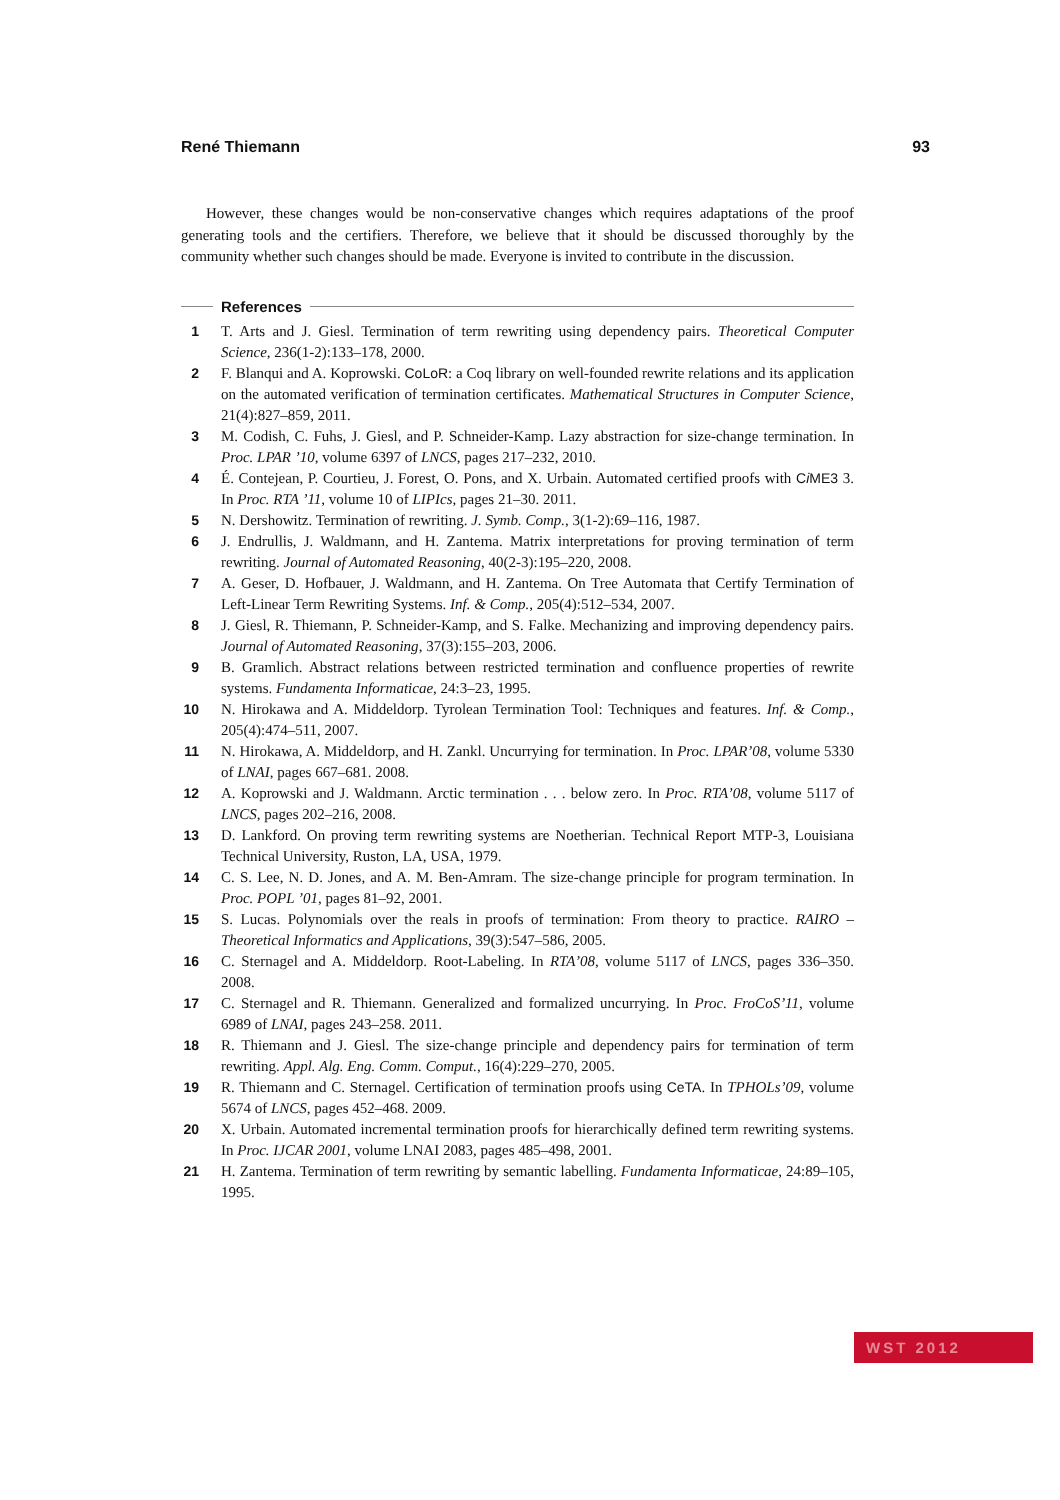René Thiemann 93
However, these changes would be non-conservative changes which requires adaptations of the proof generating tools and the certifiers. Therefore, we believe that it should be discussed thoroughly by the community whether such changes should be made. Everyone is invited to contribute in the discussion.
References
1 T. Arts and J. Giesl. Termination of term rewriting using dependency pairs. Theoretical Computer Science, 236(1-2):133–178, 2000.
2 F. Blanqui and A. Koprowski. CoLoR: a Coq library on well-founded rewrite relations and its application on the automated verification of termination certificates. Mathematical Structures in Computer Science, 21(4):827–859, 2011.
3 M. Codish, C. Fuhs, J. Giesl, and P. Schneider-Kamp. Lazy abstraction for size-change termination. In Proc. LPAR ’10, volume 6397 of LNCS, pages 217–232, 2010.
4 É. Contejean, P. Courtieu, J. Forest, O. Pons, and X. Urbain. Automated certified proofs with Ci ME3 3. In Proc. RTA ’11, volume 10 of LIPIcs, pages 21–30. 2011.
5 N. Dershowitz. Termination of rewriting. J. Symb. Comp., 3(1-2):69–116, 1987.
6 J. Endrullis, J. Waldmann, and H. Zantema. Matrix interpretations for proving termination of term rewriting. Journal of Automated Reasoning, 40(2-3):195–220, 2008.
7 A. Geser, D. Hofbauer, J. Waldmann, and H. Zantema. On Tree Automata that Certify Termination of Left-Linear Term Rewriting Systems. Inf. & Comp., 205(4):512–534, 2007.
8 J. Giesl, R. Thiemann, P. Schneider-Kamp, and S. Falke. Mechanizing and improving dependency pairs. Journal of Automated Reasoning, 37(3):155–203, 2006.
9 B. Gramlich. Abstract relations between restricted termination and confluence properties of rewrite systems. Fundamenta Informaticae, 24:3–23, 1995.
10 N. Hirokawa and A. Middeldorp. Tyrolean Termination Tool: Techniques and features. Inf. & Comp., 205(4):474–511, 2007.
11 N. Hirokawa, A. Middeldorp, and H. Zankl. Uncurrying for termination. In Proc. LPAR’08, volume 5330 of LNAI, pages 667–681. 2008.
12 A. Koprowski and J. Waldmann. Arctic termination . . . below zero. In Proc. RTA’08, volume 5117 of LNCS, pages 202–216, 2008.
13 D. Lankford. On proving term rewriting systems are Noetherian. Technical Report MTP-3, Louisiana Technical University, Ruston, LA, USA, 1979.
14 C. S. Lee, N. D. Jones, and A. M. Ben-Amram. The size-change principle for program termination. In Proc. POPL ’01, pages 81–92, 2001.
15 S. Lucas. Polynomials over the reals in proofs of termination: From theory to practice. RAIRO – Theoretical Informatics and Applications, 39(3):547–586, 2005.
16 C. Sternagel and A. Middeldorp. Root-Labeling. In RTA’08, volume 5117 of LNCS, pages 336–350. 2008.
17 C. Sternagel and R. Thiemann. Generalized and formalized uncurrying. In Proc. FroCoS’11, volume 6989 of LNAI, pages 243–258. 2011.
18 R. Thiemann and J. Giesl. The size-change principle and dependency pairs for termination of term rewriting. Appl. Alg. Eng. Comm. Comput., 16(4):229–270, 2005.
19 R. Thiemann and C. Sternagel. Certification of termination proofs using CeTA. In TPHOLs’09, volume 5674 of LNCS, pages 452–468. 2009.
20 X. Urbain. Automated incremental termination proofs for hierarchically defined term rewriting systems. In Proc. IJCAR 2001, volume LNAI 2083, pages 485–498, 2001.
21 H. Zantema. Termination of term rewriting by semantic labelling. Fundamenta Informaticae, 24:89–105, 1995.
WST 2012